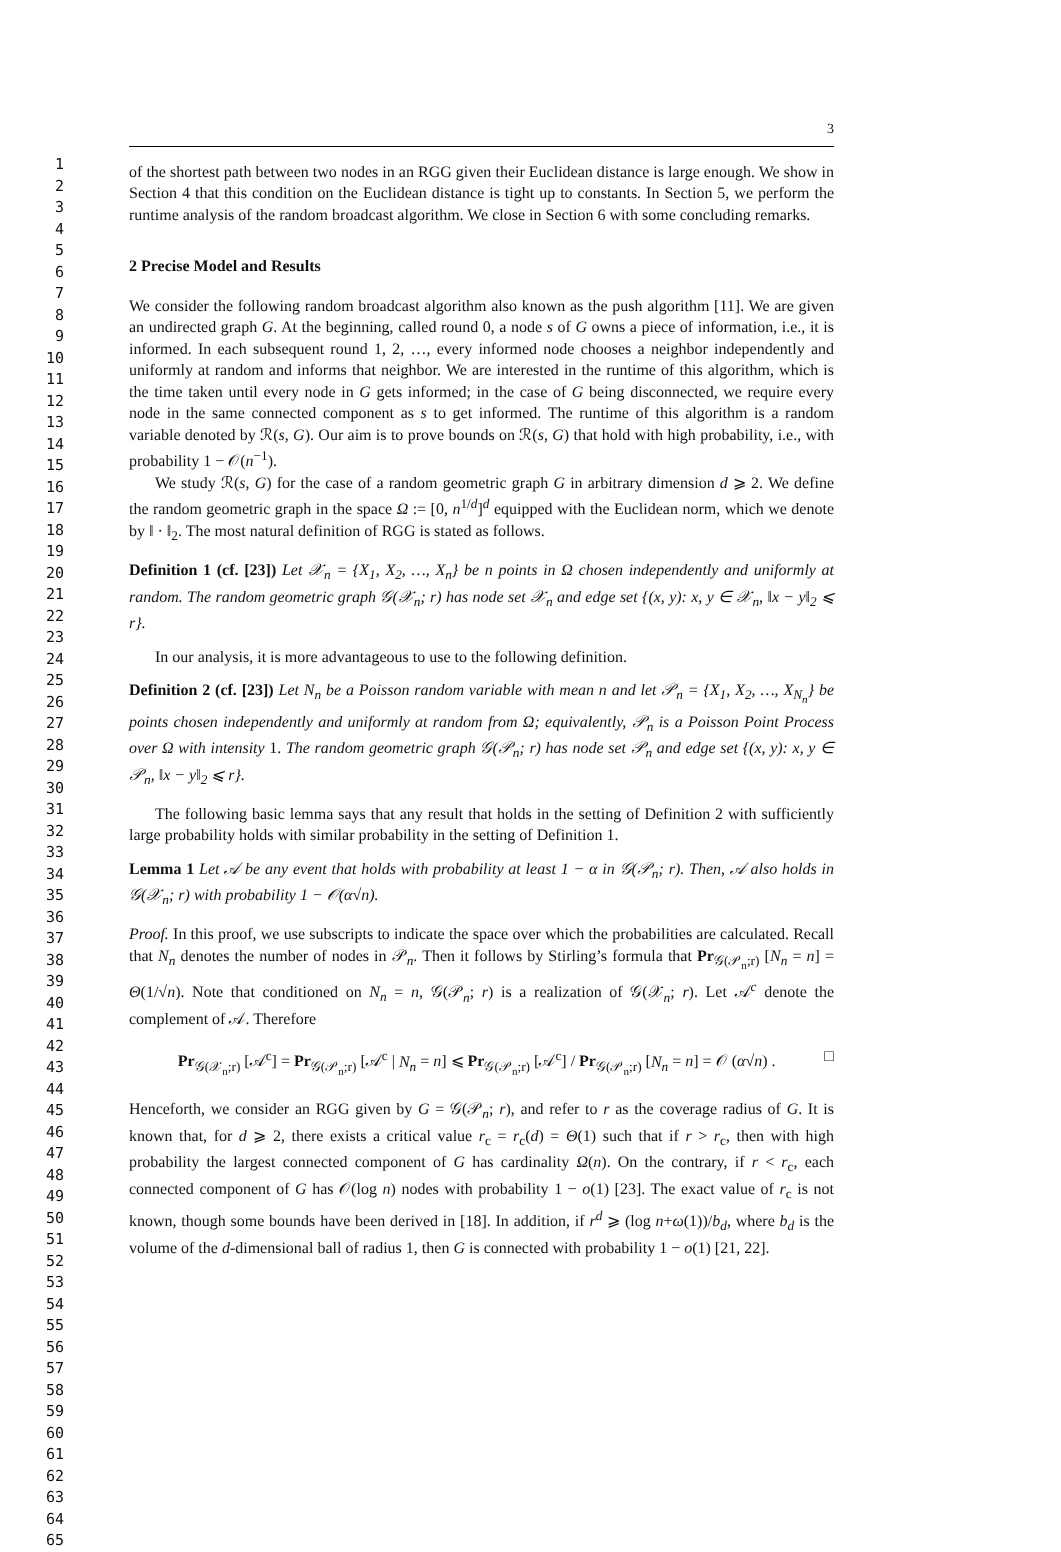1
2
3
4
5
6
7
8
9
10
11
12
13
14
15
16
17
18
19
20
21
22
23
24
25
26
27
28
29
30
31
32
33
34
35
36
37
38
39
40
41
42
43
44
45
46
47
48
49
50
51
52
53
54
55
56
57
58
59
60
61
62
63
64
65
3
of the shortest path between two nodes in an RGG given their Euclidean distance is large enough. We show in Section 4 that this condition on the Euclidean distance is tight up to constants. In Section 5, we perform the runtime analysis of the random broadcast algorithm. We close in Section 6 with some concluding remarks.
2 Precise Model and Results
We consider the following random broadcast algorithm also known as the push algorithm [11]. We are given an undirected graph G. At the beginning, called round 0, a node s of G owns a piece of information, i.e., it is informed. In each subsequent round 1, 2, …, every informed node chooses a neighbor independently and uniformly at random and informs that neighbor. We are interested in the runtime of this algorithm, which is the time taken until every node in G gets informed; in the case of G being disconnected, we require every node in the same connected component as s to get informed. The runtime of this algorithm is a random variable denoted by ℛ(s, G). Our aim is to prove bounds on ℛ(s, G) that hold with high probability, i.e., with probability 1 − 𝒪(n<sup>−1</sup>).
We study ℛ(s, G) for the case of a random geometric graph G in arbitrary dimension d ⩾ 2. We define the random geometric graph in the space Ω := [0, n<sup>1/d</sup>]<sup>d</sup> equipped with the Euclidean norm, which we denote by ‖ · ‖<sub>2</sub>. The most natural definition of RGG is stated as follows.
Definition 1 (cf. [23]) Let 𝒳<sub>n</sub> = {X<sub>1</sub>, X<sub>2</sub>, …, X<sub>n</sub>} be n points in Ω chosen independently and uniformly at random. The random geometric graph 𝒢(𝒳<sub>n</sub>; r) has node set 𝒳<sub>n</sub> and edge set {(x, y): x, y ∈ 𝒳<sub>n</sub>, ‖x − y‖<sub>2</sub> ⩽ r}.
In our analysis, it is more advantageous to use to the following definition.
Definition 2 (cf. [23]) Let N<sub>n</sub> be a Poisson random variable with mean n and let 𝒫<sub>n</sub> = {X<sub>1</sub>, X<sub>2</sub>, …, X<sub>N<sub>n</sub></sub>} be points chosen independently and uniformly at random from Ω; equivalently, 𝒫<sub>n</sub> is a Poisson Point Process over Ω with intensity 1. The random geometric graph 𝒢(𝒫<sub>n</sub>; r) has node set 𝒫<sub>n</sub> and edge set {(x, y): x, y ∈ 𝒫<sub>n</sub>, ‖x − y‖<sub>2</sub> ⩽ r}.
The following basic lemma says that any result that holds in the setting of Definition 2 with sufficiently large probability holds with similar probability in the setting of Definition 1.
Lemma 1 Let 𝒜 be any event that holds with probability at least 1 − α in 𝒢(𝒫<sub>n</sub>; r). Then, 𝒜 also holds in 𝒢(𝒳<sub>n</sub>; r) with probability 1 − 𝒪(α√n).
Proof. In this proof, we use subscripts to indicate the space over which the probabilities are calculated. Recall that N<sub>n</sub> denotes the number of nodes in 𝒫<sub>n</sub>. Then it follows by Stirling’s formula that Pr<sub>𝒢(𝒫<sub>n</sub>;r)</sub> [N<sub>n</sub> = n] = Θ(1/√n). Note that conditioned on N<sub>n</sub> = n, 𝒢(𝒫<sub>n</sub>; r) is a realization of 𝒢(𝒳<sub>n</sub>; r). Let 𝒜<sup>c</sup> denote the complement of 𝒜. Therefore
Pr<sub>𝒢(𝒳<sub>n</sub>;r)</sub> [𝒜<sup>c</sup>] = Pr<sub>𝒢(𝒫<sub>n</sub>;r)</sub> [𝒜<sup>c</sup> | N<sub>n</sub> = n] ⩽ Pr<sub>𝒢(𝒫<sub>n</sub>;r)</sub> [𝒜<sup>c</sup>] / Pr<sub>𝒢(𝒫<sub>n</sub>;r)</sub> [N<sub>n</sub> = n] = 𝒪 (α√n) . □
Henceforth, we consider an RGG given by G = 𝒢(𝒫<sub>n</sub>; r), and refer to r as the coverage radius of G. It is known that, for d ⩾ 2, there exists a critical value r<sub>c</sub> = r<sub>c</sub>(d) = Θ(1) such that if r > r<sub>c</sub>, then with high probability the largest connected component of G has cardinality Ω(n). On the contrary, if r < r<sub>c</sub>, each connected component of G has 𝒪(log n) nodes with probability 1 − o(1) [23]. The exact value of r<sub>c</sub> is not known, though some bounds have been derived in [18]. In addition, if r<sup>d</sup> ⩾ (log n+ω(1))/b<sub>d</sub>, where b<sub>d</sub> is the volume of the d-dimensional ball of radius 1, then G is connected with probability 1 − o(1) [21, 22].